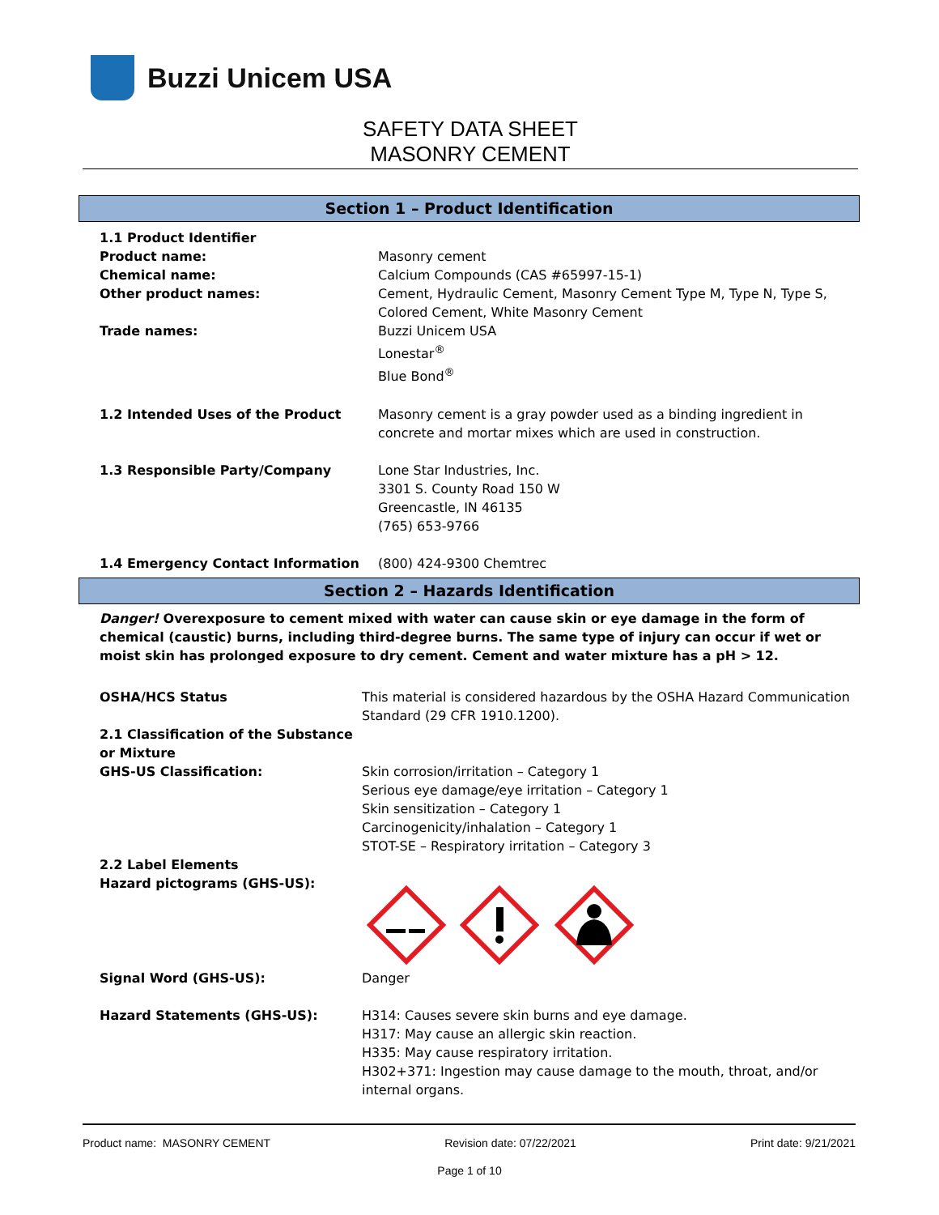Buzzi Unicem USA
SAFETY DATA SHEET
MASONRY CEMENT
Section 1 – Product Identification
1.1 Product Identifier
Product name: Masonry cement
Chemical name: Calcium Compounds (CAS #65997-15-1)
Other product names: Cement, Hydraulic Cement, Masonry Cement Type M, Type N, Type S, Colored Cement, White Masonry Cement
Trade names: Buzzi Unicem USA
Lonestar<sup>®</sup>
Blue Bond<sup>®</sup>
1.2 Intended Uses of the Product Masonry cement is a gray powder used as a binding ingredient in concrete and mortar mixes which are used in construction.
1.3 Responsible Party/Company Lone Star Industries, Inc.
3301 S. County Road 150 W
Greencastle, IN 46135
(765) 653-9766
1.4 Emergency Contact Information (800) 424-9300 Chemtrec
Section 2 – Hazards Identification
Danger! Overexposure to cement mixed with water can cause skin or eye damage in the form of chemical (caustic) burns, including third-degree burns. The same type of injury can occur if wet or moist skin has prolonged exposure to dry cement. Cement and water mixture has a pH > 12.
OSHA/HCS Status This material is considered hazardous by the OSHA Hazard Communication Standard (29 CFR 1910.1200).
2.1 Classification of the Substance or Mixture
GHS-US Classification: Skin corrosion/irritation – Category 1
Serious eye damage/eye irritation – Category 1
Skin sensitization – Category 1
Carcinogenicity/inhalation – Category 1
STOT-SE – Respiratory irritation – Category 3
2.2 Label Elements
Hazard pictograms (GHS-US):
Signal Word (GHS-US): Danger
Hazard Statements (GHS-US): H314: Causes severe skin burns and eye damage.
H317: May cause an allergic skin reaction.
H335: May cause respiratory irritation.
H302+371: Ingestion may cause damage to the mouth, throat, and/or internal organs.
Product name: MASONRY CEMENT Revision date: 07/22/2021 Print date: 9/21/2021
Page 1 of 10